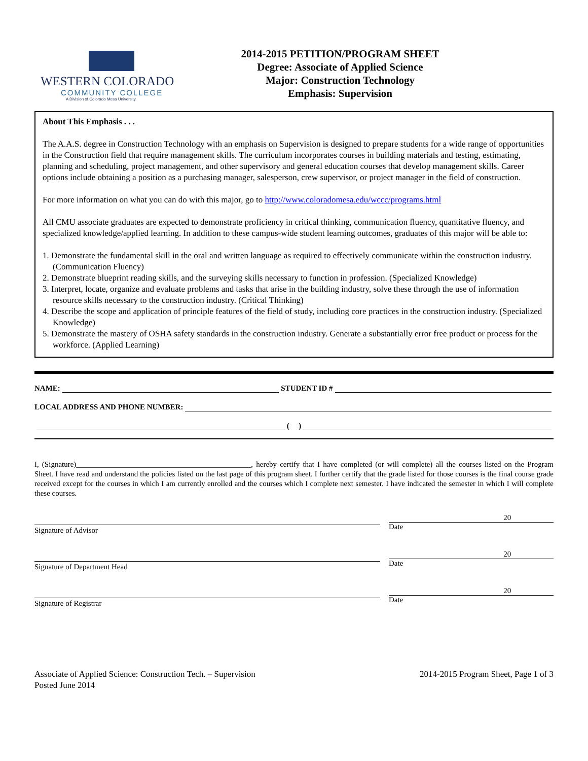WESTERN COLORADO
COMMUNITY COLLEGE
A Division of Colorado Mesa University
2014-2015 PETITION/PROGRAM SHEET
Degree: Associate of Applied Science
Major: Construction Technology
Emphasis: Supervision
About This Emphasis . . .
The A.A.S. degree in Construction Technology with an emphasis on Supervision is designed to prepare students for a wide range of opportunities in the Construction field that require management skills. The curriculum incorporates courses in building materials and testing, estimating, planning and scheduling, project management, and other supervisory and general education courses that develop management skills. Career options include obtaining a position as a purchasing manager, salesperson, crew supervisor, or project manager in the field of construction.
For more information on what you can do with this major, go to http://www.coloradomesa.edu/wccc/programs.html
All CMU associate graduates are expected to demonstrate proficiency in critical thinking, communication fluency, quantitative fluency, and specialized knowledge/applied learning. In addition to these campus-wide student learning outcomes, graduates of this major will be able to:
1. Demonstrate the fundamental skill in the oral and written language as required to effectively communicate within the construction industry. (Communication Fluency)
2. Demonstrate blueprint reading skills, and the surveying skills necessary to function in profession. (Specialized Knowledge)
3. Interpret, locate, organize and evaluate problems and tasks that arise in the building industry, solve these through the use of information resource skills necessary to the construction industry. (Critical Thinking)
4. Describe the scope and application of principle features of the field of study, including core practices in the construction industry. (Specialized Knowledge)
5. Demonstrate the mastery of OSHA safety standards in the construction industry. Generate a substantially error free product or process for the workforce. (Applied Learning)
NAME: STUDENT ID #
LOCAL ADDRESS AND PHONE NUMBER:
( )
I, (Signature)______________________________________________, hereby certify that I have completed (or will complete) all the courses listed on the Program Sheet. I have read and understand the policies listed on the last page of this program sheet. I further certify that the grade listed for those courses is the final course grade received except for the courses in which I am currently enrolled and the courses which I complete next semester. I have indicated the semester in which I will complete these courses.
Signature of Advisor
20
Date
Signature of Department Head
20
Date
Signature of Registrar
20
Date
Associate of Applied Science: Construction Tech. – Supervision
Posted June 2014
2014-2015 Program Sheet, Page 1 of 3